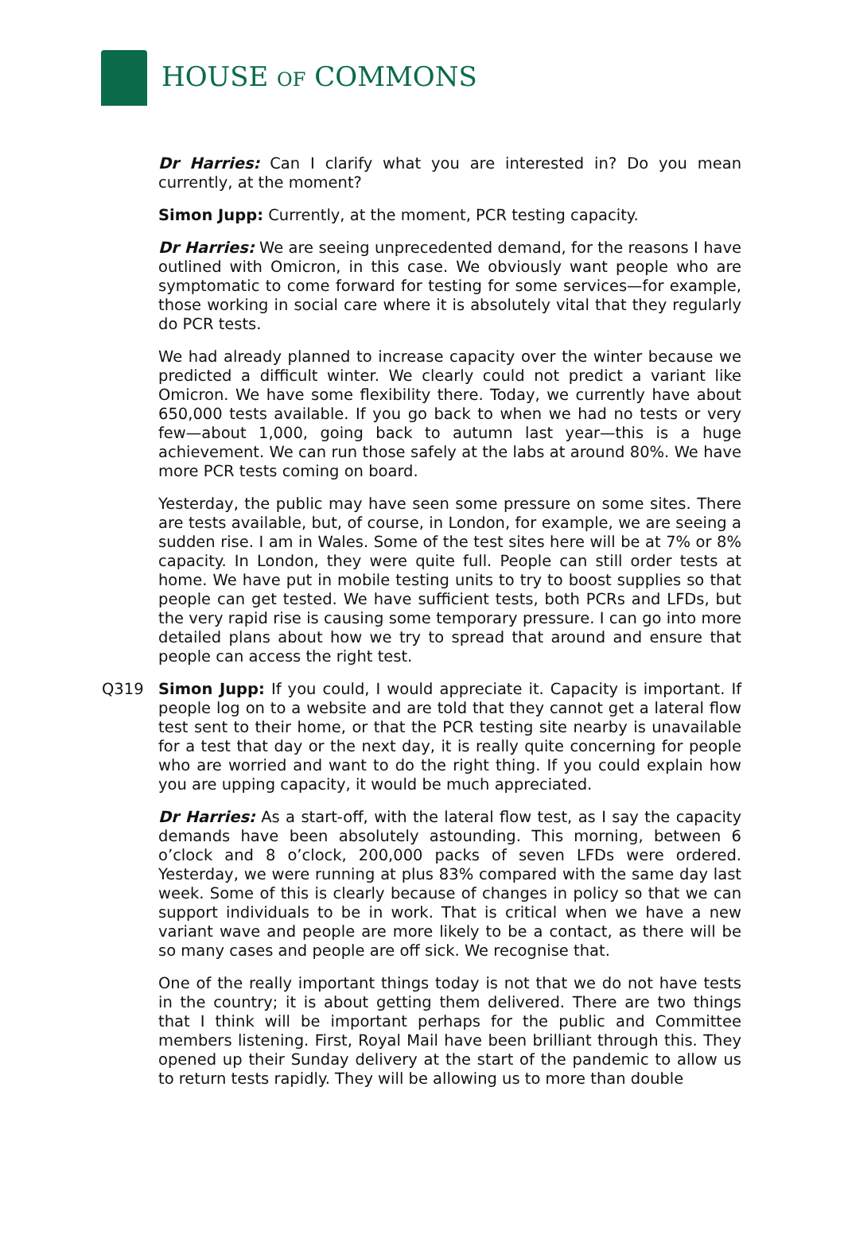HOUSE OF COMMONS
Dr Harries: Can I clarify what you are interested in? Do you mean currently, at the moment?
Simon Jupp: Currently, at the moment, PCR testing capacity.
Dr Harries: We are seeing unprecedented demand, for the reasons I have outlined with Omicron, in this case. We obviously want people who are symptomatic to come forward for testing for some services—for example, those working in social care where it is absolutely vital that they regularly do PCR tests.
We had already planned to increase capacity over the winter because we predicted a difficult winter. We clearly could not predict a variant like Omicron. We have some flexibility there. Today, we currently have about 650,000 tests available. If you go back to when we had no tests or very few—about 1,000, going back to autumn last year—this is a huge achievement. We can run those safely at the labs at around 80%. We have more PCR tests coming on board.
Yesterday, the public may have seen some pressure on some sites. There are tests available, but, of course, in London, for example, we are seeing a sudden rise. I am in Wales. Some of the test sites here will be at 7% or 8% capacity. In London, they were quite full. People can still order tests at home. We have put in mobile testing units to try to boost supplies so that people can get tested. We have sufficient tests, both PCRs and LFDs, but the very rapid rise is causing some temporary pressure. I can go into more detailed plans about how we try to spread that around and ensure that people can access the right test.
Q319 Simon Jupp: If you could, I would appreciate it. Capacity is important. If people log on to a website and are told that they cannot get a lateral flow test sent to their home, or that the PCR testing site nearby is unavailable for a test that day or the next day, it is really quite concerning for people who are worried and want to do the right thing. If you could explain how you are upping capacity, it would be much appreciated.
Dr Harries: As a start-off, with the lateral flow test, as I say the capacity demands have been absolutely astounding. This morning, between 6 o’clock and 8 o’clock, 200,000 packs of seven LFDs were ordered. Yesterday, we were running at plus 83% compared with the same day last week. Some of this is clearly because of changes in policy so that we can support individuals to be in work. That is critical when we have a new variant wave and people are more likely to be a contact, as there will be so many cases and people are off sick. We recognise that.
One of the really important things today is not that we do not have tests in the country; it is about getting them delivered. There are two things that I think will be important perhaps for the public and Committee members listening. First, Royal Mail have been brilliant through this. They opened up their Sunday delivery at the start of the pandemic to allow us to return tests rapidly. They will be allowing us to more than double